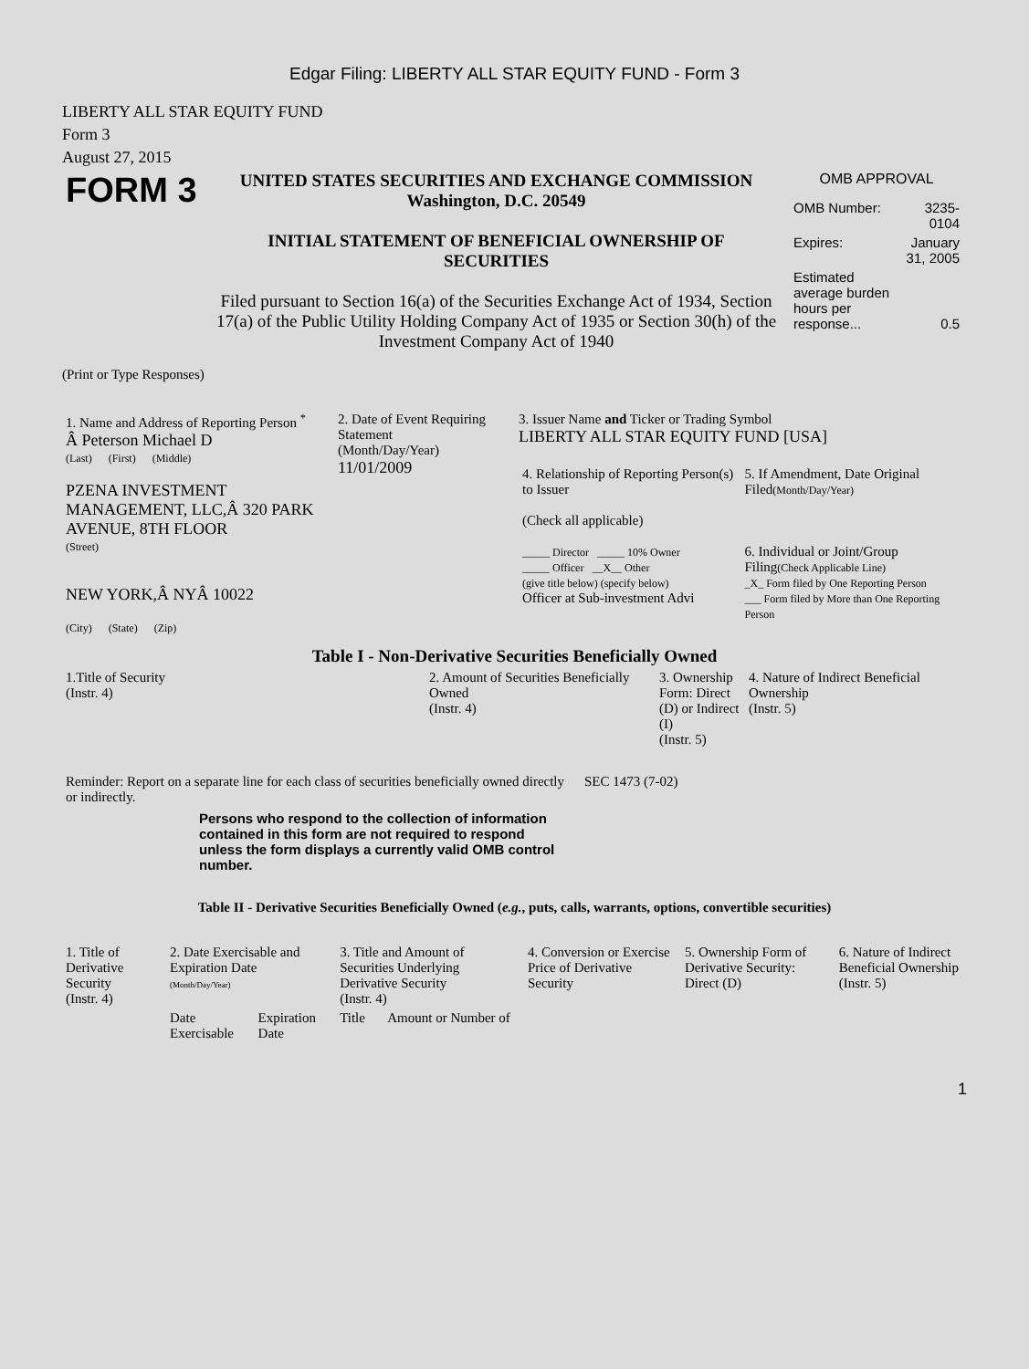Edgar Filing: LIBERTY ALL STAR EQUITY FUND - Form 3
LIBERTY ALL STAR EQUITY FUND
Form 3
August 27, 2015
| FORM 3 | UNITED STATES SECURITIES AND EXCHANGE COMMISSION Washington, D.C. 20549 INITIAL STATEMENT OF BENEFICIAL OWNERSHIP OF SECURITIES Filed pursuant to Section 16(a) of the Securities Exchange Act of 1934, Section 17(a) of the Public Utility Holding Company Act of 1935 or Section 30(h) of the Investment Company Act of 1940 | OMB APPROVAL / OMB Number: / 3235-0104 / / Expires: / January 31, 2005 / / Estimated average burden hours per response... / 0.5 / |
(Print or Type Responses)
| 1. Name and Address of Reporting Person <sup>*</sup> Â Peterson Michael D (Last) (First) (Middle) PZENA INVESTMENT MANAGEMENT, LLC,Â 320 PARK AVENUE, 8TH FLOOR (Street) NEW YORK,Â NYÂ 10022 (City) (State) (Zip) | 2. Date of Event Requiring Statement (Month/Day/Year) 11/01/2009 | 3. Issuer Name and Ticker or Trading Symbol LIBERTY ALL STAR EQUITY FUND [USA] / 4. Relationship of Reporting Person(s) to Issuer (Check all applicable) _____ Director _____ 10% Owner _____ Officer __X__ Other (give title below) (specify below) Officer at Sub-investment Advi / 5. If Amendment, Date Original Filed (Month/Day/Year) 6. Individual or Joint/Group Filing (Check Applicable Line) _X_ Form filed by One Reporting Person ___ Form filed by More than One Reporting Person / |
| Table I - Non-Derivative Securities Beneficially Owned | | | |
| --- | --- | --- | --- |
| 1.Title of Security (Instr. 4) | 2. Amount of Securities Beneficially Owned (Instr. 4) | 3. Ownership Form: Direct (D) or Indirect (I) (Instr. 5) | 4. Nature of Indirect Beneficial Ownership (Instr. 5) |
| Reminder: Report on a separate line for each class of securities beneficially owned directly or indirectly. | SEC 1473 (7-02) |
Persons who respond to the collection of information contained in this form are not required to respond unless the form displays a currently valid OMB control number.
Table II - Derivative Securities Beneficially Owned (e.g., puts, calls, warrants, options, convertible securities)
| 1. Title of Derivative Security (Instr. 4) | 2. Date Exercisable and Expiration Date (Month/Day/Year) | | 3. Title and Amount of Securities Underlying Derivative Security (Instr. 4) | | 4. Conversion or Exercise Price of Derivative Security | 5. Ownership Form of Derivative Security: Direct (D) | 6. Nature of Indirect Beneficial Ownership (Instr. 5) |
| --- | --- | --- | --- | --- | --- | --- | --- |
| | Date Exercisable | Expiration Date | Title | Amount or Number of | | | |
1